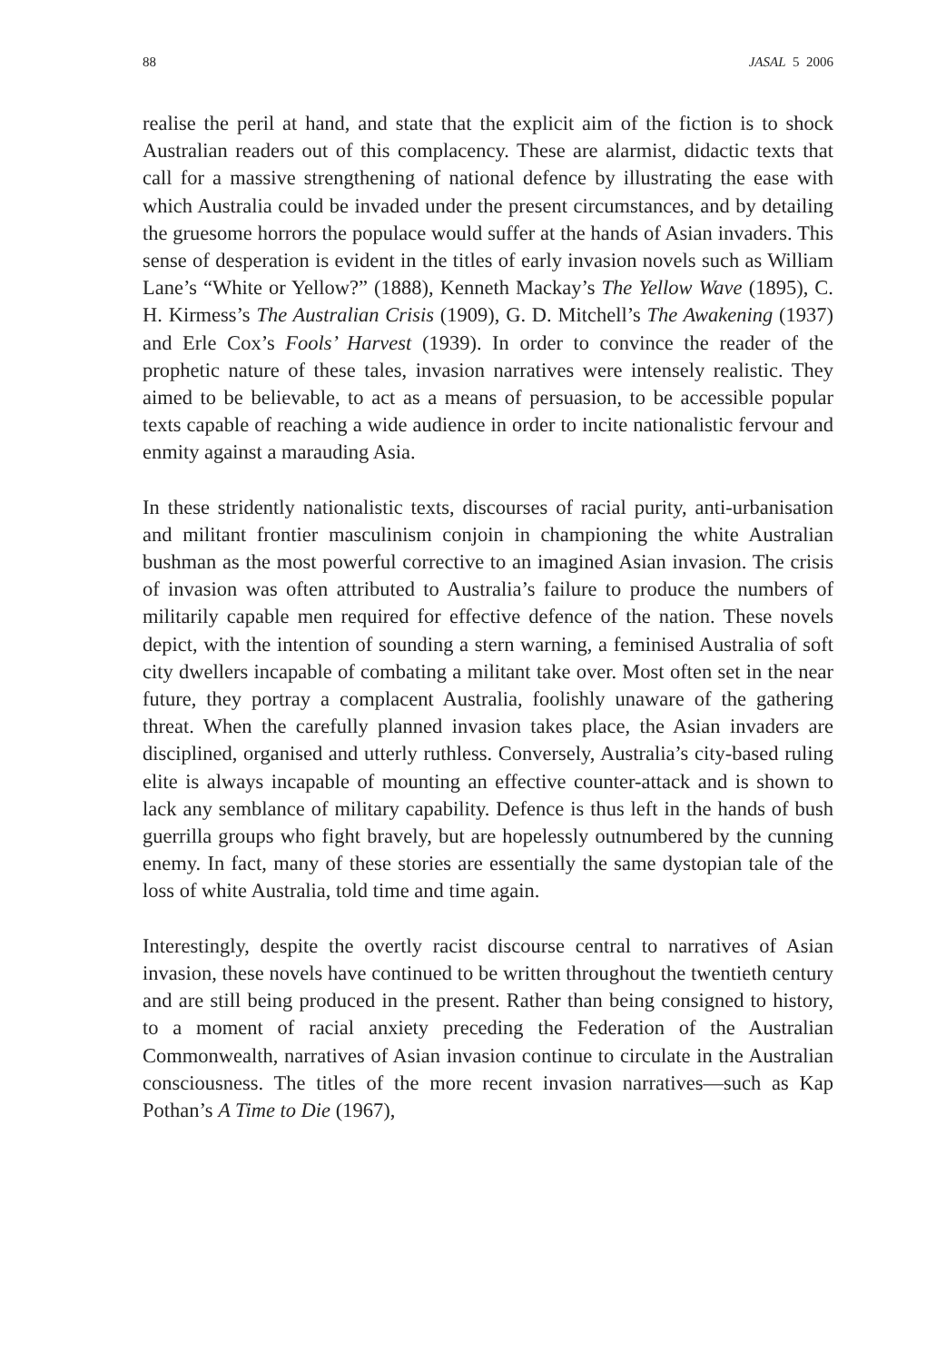88 JASAL 5 2006
realise the peril at hand, and state that the explicit aim of the fiction is to shock Australian readers out of this complacency. These are alarmist, didactic texts that call for a massive strengthening of national defence by illustrating the ease with which Australia could be invaded under the present circumstances, and by detailing the gruesome horrors the populace would suffer at the hands of Asian invaders. This sense of desperation is evident in the titles of early invasion novels such as William Lane’s “White or Yellow?” (1888), Kenneth Mackay’s The Yellow Wave (1895), C. H. Kirmess’s The Australian Crisis (1909), G. D. Mitchell’s The Awakening (1937) and Erle Cox’s Fools’ Harvest (1939). In order to convince the reader of the prophetic nature of these tales, invasion narratives were intensely realistic. They aimed to be believable, to act as a means of persuasion, to be accessible popular texts capable of reaching a wide audience in order to incite nationalistic fervour and enmity against a marauding Asia.
In these stridently nationalistic texts, discourses of racial purity, anti-urbanisation and militant frontier masculinism conjoin in championing the white Australian bushman as the most powerful corrective to an imagined Asian invasion. The crisis of invasion was often attributed to Australia’s failure to produce the numbers of militarily capable men required for effective defence of the nation. These novels depict, with the intention of sounding a stern warning, a feminised Australia of soft city dwellers incapable of combating a militant take over. Most often set in the near future, they portray a complacent Australia, foolishly unaware of the gathering threat. When the carefully planned invasion takes place, the Asian invaders are disciplined, organised and utterly ruthless. Conversely, Australia’s city-based ruling elite is always incapable of mounting an effective counter-attack and is shown to lack any semblance of military capability. Defence is thus left in the hands of bush guerrilla groups who fight bravely, but are hopelessly outnumbered by the cunning enemy. In fact, many of these stories are essentially the same dystopian tale of the loss of white Australia, told time and time again.
Interestingly, despite the overtly racist discourse central to narratives of Asian invasion, these novels have continued to be written throughout the twentieth century and are still being produced in the present. Rather than being consigned to history, to a moment of racial anxiety preceding the Federation of the Australian Commonwealth, narratives of Asian invasion continue to circulate in the Australian consciousness. The titles of the more recent invasion narratives—such as Kap Pothan’s A Time to Die (1967),